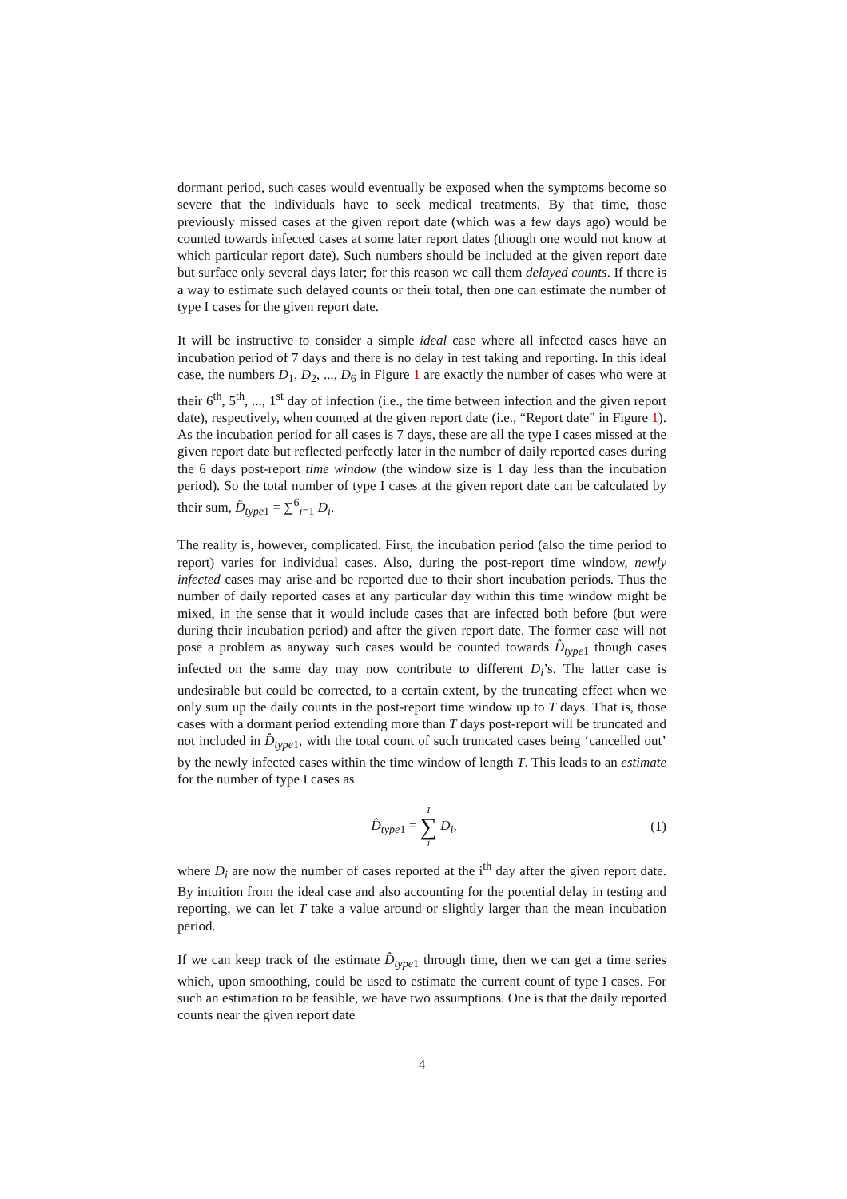dormant period, such cases would eventually be exposed when the symptoms become so severe that the individuals have to seek medical treatments. By that time, those previously missed cases at the given report date (which was a few days ago) would be counted towards infected cases at some later report dates (though one would not know at which particular report date). Such numbers should be included at the given report date but surface only several days later; for this reason we call them delayed counts. If there is a way to estimate such delayed counts or their total, then one can estimate the number of type I cases for the given report date.
It will be instructive to consider a simple ideal case where all infected cases have an incubation period of 7 days and there is no delay in test taking and reporting. In this ideal case, the numbers D<sub>1</sub>, D<sub>2</sub>, ..., D<sub>6</sub> in Figure 1 are exactly the number of cases who were at their 6<sup>th</sup>, 5<sup>th</sup>, ..., 1<sup>st</sup> day of infection (i.e., the time between infection and the given report date), respectively, when counted at the given report date (i.e., “Report date” in Figure 1). As the incubation period for all cases is 7 days, these are all the type I cases missed at the given report date but reflected perfectly later in the number of daily reported cases during the 6 days post-report time window (the window size is 1 day less than the incubation period). So the total number of type I cases at the given report date can be calculated by their sum, D̂<sub>type1</sub> = ∑<sup>6</sup><sub>i=1</sub> D<sub>i</sub>.
The reality is, however, complicated. First, the incubation period (also the time period to report) varies for individual cases. Also, during the post-report time window, newly infected cases may arise and be reported due to their short incubation periods. Thus the number of daily reported cases at any particular day within this time window might be mixed, in the sense that it would include cases that are infected both before (but were during their incubation period) and after the given report date. The former case will not pose a problem as anyway such cases would be counted towards D̂<sub>type1</sub> though cases infected on the same day may now contribute to different D<sub>i</sub>’s. The latter case is undesirable but could be corrected, to a certain extent, by the truncating effect when we only sum up the daily counts in the post-report time window up to T days. That is, those cases with a dormant period extending more than T days post-report will be truncated and not included in D̂<sub>type1</sub>, with the total count of such truncated cases being ‘cancelled out’ by the newly infected cases within the time window of length T. This leads to an estimate for the number of type I cases as
D̂<sub>type1</sub> = T ∑ 1 D<sub>i</sub>, (1)
where D<sub>i</sub> are now the number of cases reported at the i<sup>th</sup> day after the given report date. By intuition from the ideal case and also accounting for the potential delay in testing and reporting, we can let T take a value around or slightly larger than the mean incubation period.
If we can keep track of the estimate D̂<sub>type1</sub> through time, then we can get a time series which, upon smoothing, could be used to estimate the current count of type I cases. For such an estimation to be feasible, we have two assumptions. One is that the daily reported counts near the given report date
4